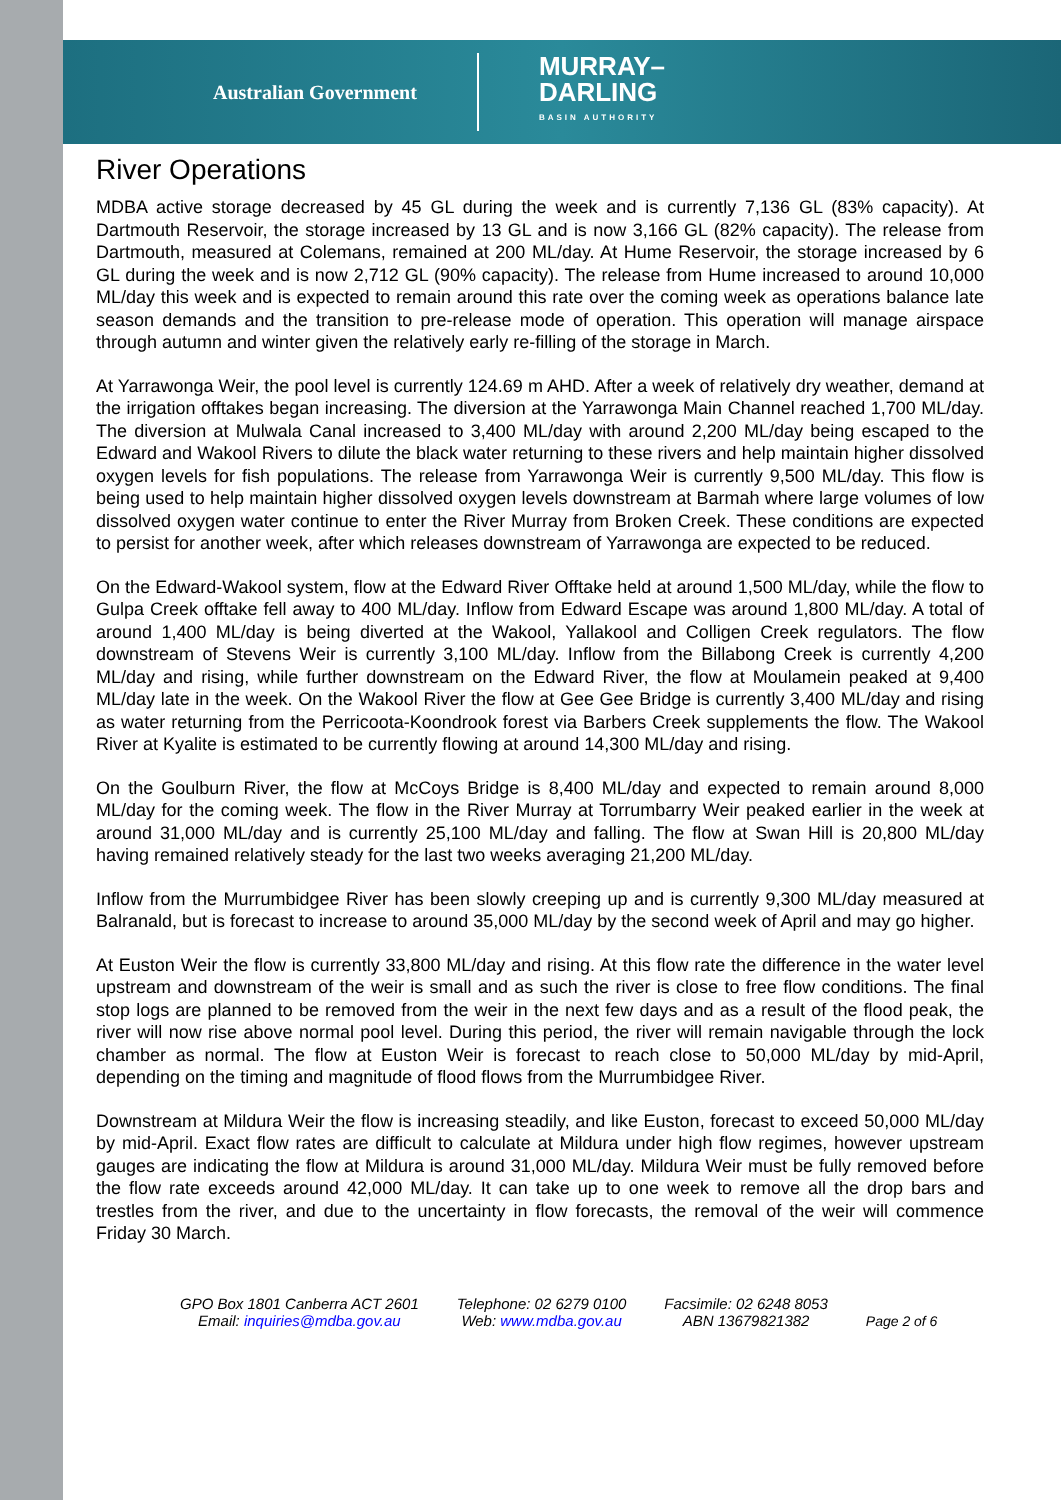Australian Government MURRAY–
DARLING
BASIN AUTHORITY
River Operations
MDBA active storage decreased by 45 GL during the week and is currently 7,136 GL (83% capacity). At Dartmouth Reservoir, the storage increased by 13 GL and is now 3,166 GL (82% capacity). The release from Dartmouth, measured at Colemans, remained at 200 ML/day. At Hume Reservoir, the storage increased by 6 GL during the week and is now 2,712 GL (90% capacity). The release from Hume increased to around 10,000 ML/day this week and is expected to remain around this rate over the coming week as operations balance late season demands and the transition to pre-release mode of operation. This operation will manage airspace through autumn and winter given the relatively early re-filling of the storage in March.
At Yarrawonga Weir, the pool level is currently 124.69 m AHD. After a week of relatively dry weather, demand at the irrigation offtakes began increasing. The diversion at the Yarrawonga Main Channel reached 1,700 ML/day. The diversion at Mulwala Canal increased to 3,400 ML/day with around 2,200 ML/day being escaped to the Edward and Wakool Rivers to dilute the black water returning to these rivers and help maintain higher dissolved oxygen levels for fish populations. The release from Yarrawonga Weir is currently 9,500 ML/day. This flow is being used to help maintain higher dissolved oxygen levels downstream at Barmah where large volumes of low dissolved oxygen water continue to enter the River Murray from Broken Creek. These conditions are expected to persist for another week, after which releases downstream of Yarrawonga are expected to be reduced.
On the Edward-Wakool system, flow at the Edward River Offtake held at around 1,500 ML/day, while the flow to Gulpa Creek offtake fell away to 400 ML/day. Inflow from Edward Escape was around 1,800 ML/day. A total of around 1,400 ML/day is being diverted at the Wakool, Yallakool and Colligen Creek regulators. The flow downstream of Stevens Weir is currently 3,100 ML/day. Inflow from the Billabong Creek is currently 4,200 ML/day and rising, while further downstream on the Edward River, the flow at Moulamein peaked at 9,400 ML/day late in the week. On the Wakool River the flow at Gee Gee Bridge is currently 3,400 ML/day and rising as water returning from the Perricoota-Koondrook forest via Barbers Creek supplements the flow. The Wakool River at Kyalite is estimated to be currently flowing at around 14,300 ML/day and rising.
On the Goulburn River, the flow at McCoys Bridge is 8,400 ML/day and expected to remain around 8,000 ML/day for the coming week. The flow in the River Murray at Torrumbarry Weir peaked earlier in the week at around 31,000 ML/day and is currently 25,100 ML/day and falling. The flow at Swan Hill is 20,800 ML/day having remained relatively steady for the last two weeks averaging 21,200 ML/day.
Inflow from the Murrumbidgee River has been slowly creeping up and is currently 9,300 ML/day measured at Balranald, but is forecast to increase to around 35,000 ML/day by the second week of April and may go higher.
At Euston Weir the flow is currently 33,800 ML/day and rising. At this flow rate the difference in the water level upstream and downstream of the weir is small and as such the river is close to free flow conditions. The final stop logs are planned to be removed from the weir in the next few days and as a result of the flood peak, the river will now rise above normal pool level. During this period, the river will remain navigable through the lock chamber as normal. The flow at Euston Weir is forecast to reach close to 50,000 ML/day by mid-April, depending on the timing and magnitude of flood flows from the Murrumbidgee River.
Downstream at Mildura Weir the flow is increasing steadily, and like Euston, forecast to exceed 50,000 ML/day by mid-April. Exact flow rates are difficult to calculate at Mildura under high flow regimes, however upstream gauges are indicating the flow at Mildura is around 31,000 ML/day. Mildura Weir must be fully removed before the flow rate exceeds around 42,000 ML/day. It can take up to one week to remove all the drop bars and trestles from the river, and due to the uncertainty in flow forecasts, the removal of the weir will commence Friday 30 March.
GPO Box 1801 Canberra ACT 2601
Email: inquiries@mdba.gov.au
Telephone: 02 6279 0100
Web: www.mdba.gov.au
Facsimile: 02 6248 8053
ABN 13679821382
Page 2 of 6